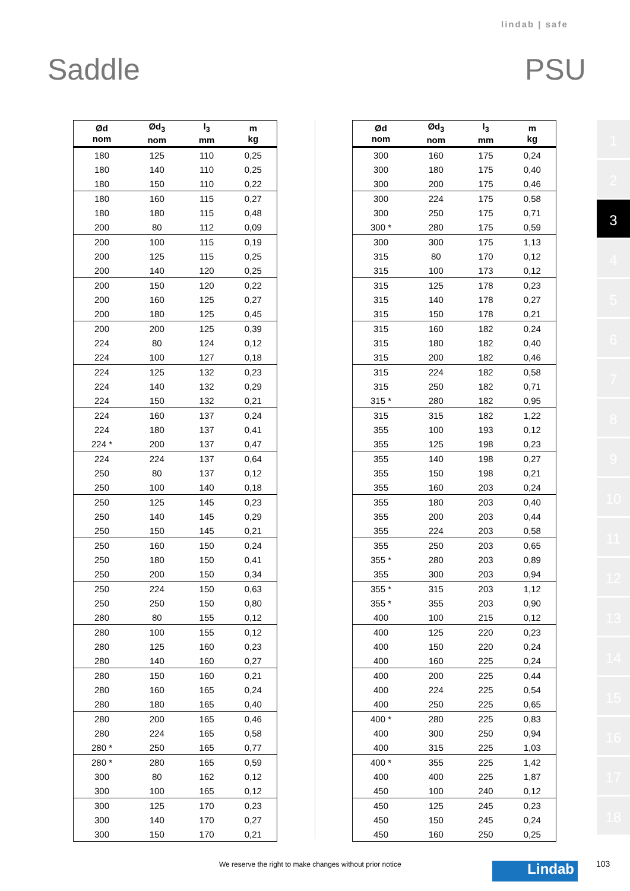lindab | safe
Saddle PSU
| Ød nom | Ød<sub>3</sub> nom | l<sub>3</sub> mm | m kg |
| --- | --- | --- | --- |
| 180 | 125 | 110 | 0,25 |
| 180 | 140 | 110 | 0,25 |
| 180 | 150 | 110 | 0,22 |
| 180 | 160 | 115 | 0,27 |
| 180 | 180 | 115 | 0,48 |
| 200 | 80 | 112 | 0,09 |
| 200 | 100 | 115 | 0,19 |
| 200 | 125 | 115 | 0,25 |
| 200 | 140 | 120 | 0,25 |
| 200 | 150 | 120 | 0,22 |
| 200 | 160 | 125 | 0,27 |
| 200 | 180 | 125 | 0,45 |
| 200 | 200 | 125 | 0,39 |
| 224 | 80 | 124 | 0,12 |
| 224 | 100 | 127 | 0,18 |
| 224 | 125 | 132 | 0,23 |
| 224 | 140 | 132 | 0,29 |
| 224 | 150 | 132 | 0,21 |
| 224 | 160 | 137 | 0,24 |
| 224 | 180 | 137 | 0,41 |
| 224 * | 200 | 137 | 0,47 |
| 224 | 224 | 137 | 0,64 |
| 250 | 80 | 137 | 0,12 |
| 250 | 100 | 140 | 0,18 |
| 250 | 125 | 145 | 0,23 |
| 250 | 140 | 145 | 0,29 |
| 250 | 150 | 145 | 0,21 |
| 250 | 160 | 150 | 0,24 |
| 250 | 180 | 150 | 0,41 |
| 250 | 200 | 150 | 0,34 |
| 250 | 224 | 150 | 0,63 |
| 250 | 250 | 150 | 0,80 |
| 280 | 80 | 155 | 0,12 |
| 280 | 100 | 155 | 0,12 |
| 280 | 125 | 160 | 0,23 |
| 280 | 140 | 160 | 0,27 |
| 280 | 150 | 160 | 0,21 |
| 280 | 160 | 165 | 0,24 |
| 280 | 180 | 165 | 0,40 |
| 280 | 200 | 165 | 0,46 |
| 280 | 224 | 165 | 0,58 |
| 280 * | 250 | 165 | 0,77 |
| 280 * | 280 | 165 | 0,59 |
| 300 | 80 | 162 | 0,12 |
| 300 | 100 | 165 | 0,12 |
| 300 | 125 | 170 | 0,23 |
| 300 | 140 | 170 | 0,27 |
| 300 | 150 | 170 | 0,21 |
| Ød nom | Ød<sub>3</sub> nom | l<sub>3</sub> mm | m kg |
| --- | --- | --- | --- |
| 300 | 160 | 175 | 0,24 |
| 300 | 180 | 175 | 0,40 |
| 300 | 200 | 175 | 0,46 |
| 300 | 224 | 175 | 0,58 |
| 300 | 250 | 175 | 0,71 |
| 300 * | 280 | 175 | 0,59 |
| 300 | 300 | 175 | 1,13 |
| 315 | 80 | 170 | 0,12 |
| 315 | 100 | 173 | 0,12 |
| 315 | 125 | 178 | 0,23 |
| 315 | 140 | 178 | 0,27 |
| 315 | 150 | 178 | 0,21 |
| 315 | 160 | 182 | 0,24 |
| 315 | 180 | 182 | 0,40 |
| 315 | 200 | 182 | 0,46 |
| 315 | 224 | 182 | 0,58 |
| 315 | 250 | 182 | 0,71 |
| 315 * | 280 | 182 | 0,95 |
| 315 | 315 | 182 | 1,22 |
| 355 | 100 | 193 | 0,12 |
| 355 | 125 | 198 | 0,23 |
| 355 | 140 | 198 | 0,27 |
| 355 | 150 | 198 | 0,21 |
| 355 | 160 | 203 | 0,24 |
| 355 | 180 | 203 | 0,40 |
| 355 | 200 | 203 | 0,44 |
| 355 | 224 | 203 | 0,58 |
| 355 | 250 | 203 | 0,65 |
| 355 * | 280 | 203 | 0,89 |
| 355 | 300 | 203 | 0,94 |
| 355 * | 315 | 203 | 1,12 |
| 355 * | 355 | 203 | 0,90 |
| 400 | 100 | 215 | 0,12 |
| 400 | 125 | 220 | 0,23 |
| 400 | 150 | 220 | 0,24 |
| 400 | 160 | 225 | 0,24 |
| 400 | 200 | 225 | 0,44 |
| 400 | 224 | 225 | 0,54 |
| 400 | 250 | 225 | 0,65 |
| 400 * | 280 | 225 | 0,83 |
| 400 | 300 | 250 | 0,94 |
| 400 | 315 | 225 | 1,03 |
| 400 * | 355 | 225 | 1,42 |
| 400 | 400 | 225 | 1,87 |
| 450 | 100 | 240 | 0,12 |
| 450 | 125 | 245 | 0,23 |
| 450 | 150 | 245 | 0,24 |
| 450 | 160 | 250 | 0,25 |
1
2
3
4
5
6
7
8
9
10
11
12
13
14
15
16
17
18
We reserve the right to make changes without prior notice
Lindab 103